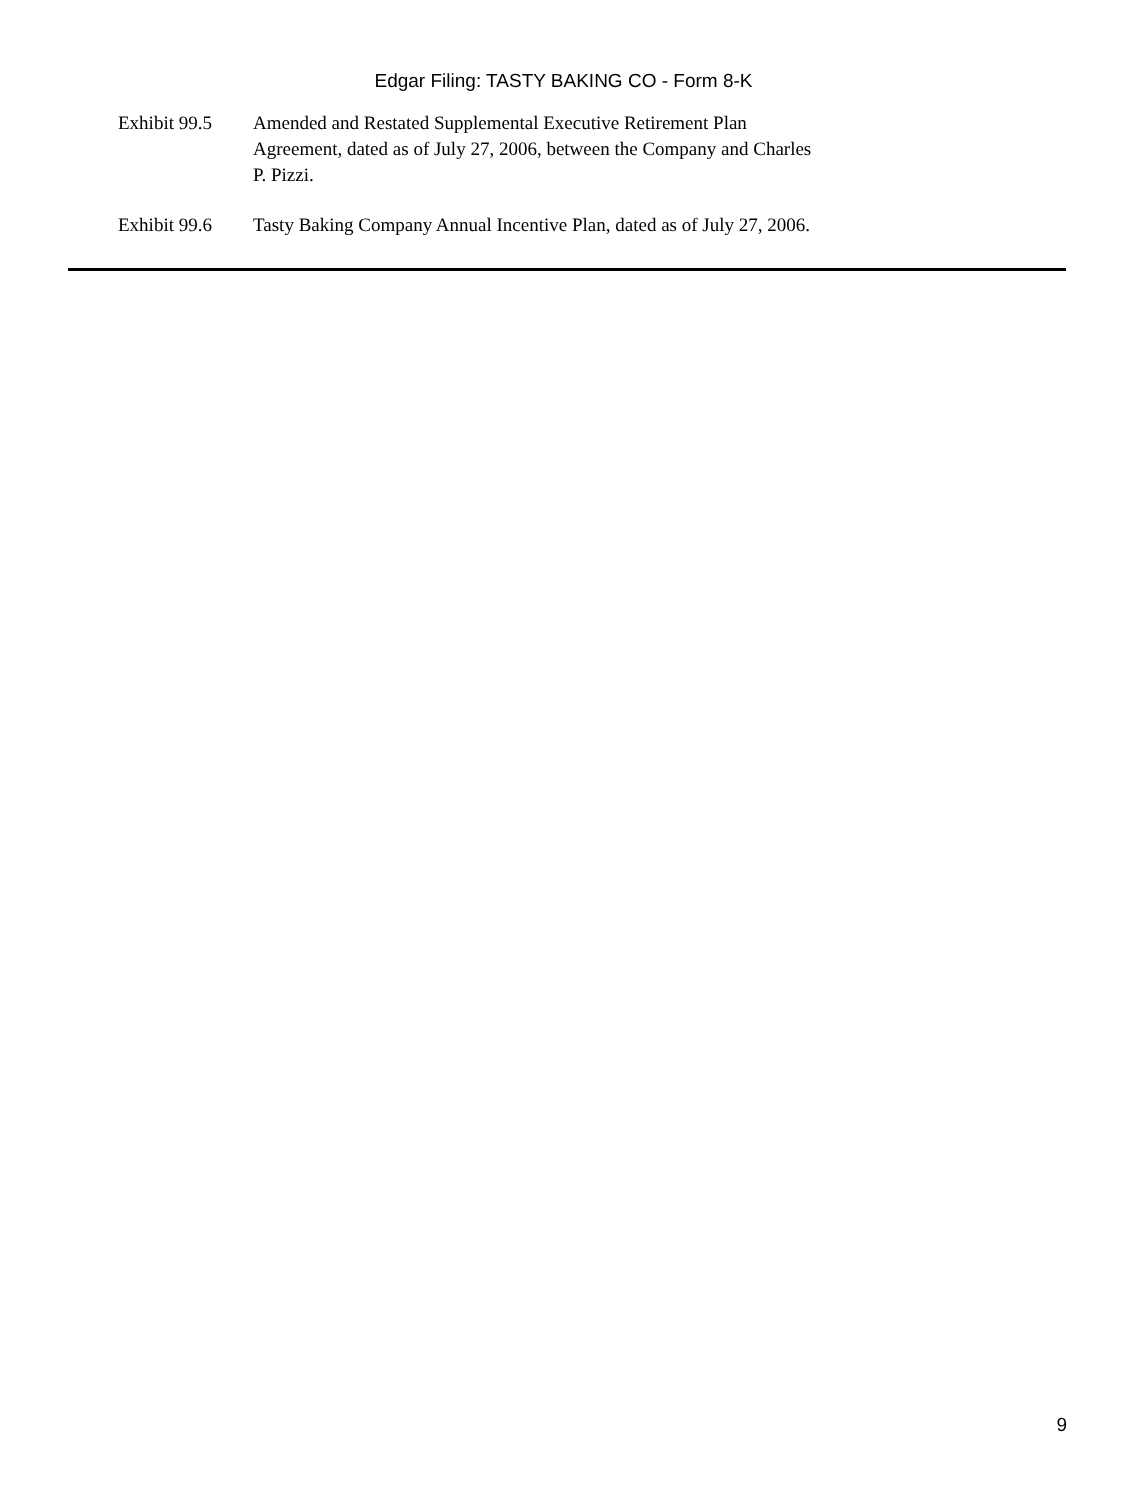Edgar Filing: TASTY BAKING CO - Form 8-K
Exhibit 99.5
Amended and Restated Supplemental Executive Retirement Plan Agreement, dated as of July 27, 2006, between the Company and Charles P. Pizzi.
Exhibit 99.6
Tasty Baking Company Annual Incentive Plan, dated as of July 27, 2006.
9